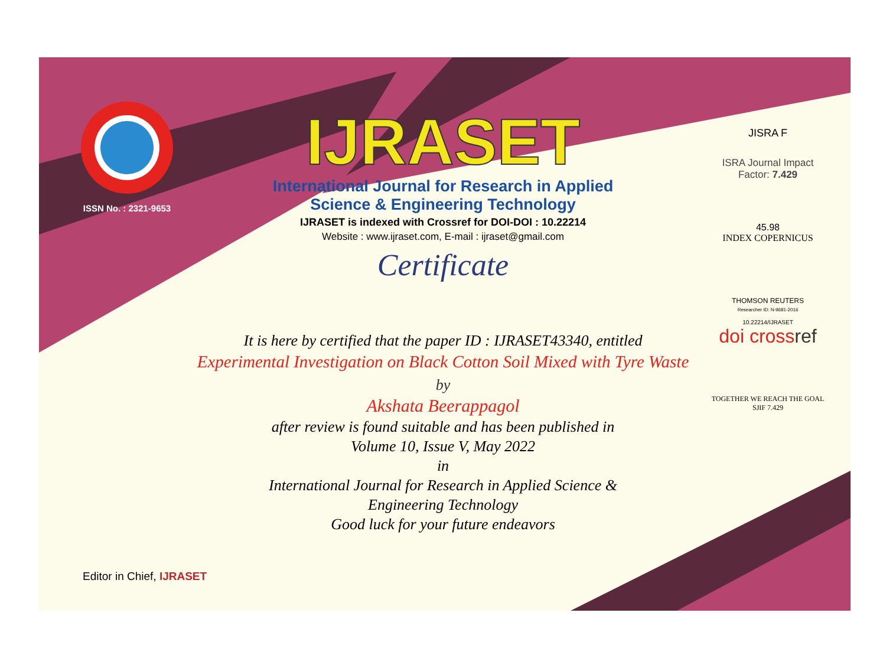ISSN No. : 2321-9653
IJRASET
International Journal for Research in Applied
Science & Engineering Technology
IJRASET is indexed with Crossref for DOI-DOI : 10.22214
Website : www.ijraset.com, E-mail : ijraset@gmail.com
Certificate
JISRA F
ISRA Journal Impact
Factor: 7.429
45.98
INDEX COPERNICUS
THOMSON REUTERS
Researcher ID: N-9681-2016
10.22214/IJRASET
doi crossref
TOGETHER WE REACH THE GOAL
SJIF 7.429
It is here by certified that the paper ID : IJRASET43340, entitled
Experimental Investigation on Black Cotton Soil Mixed with Tyre Waste
by
Akshata Beerappagol
after review is found suitable and has been published in
Volume 10, Issue V, May 2022
in
International Journal for Research in Applied Science &
Engineering Technology
Good luck for your future endeavors
Editor in Chief, IJRASET